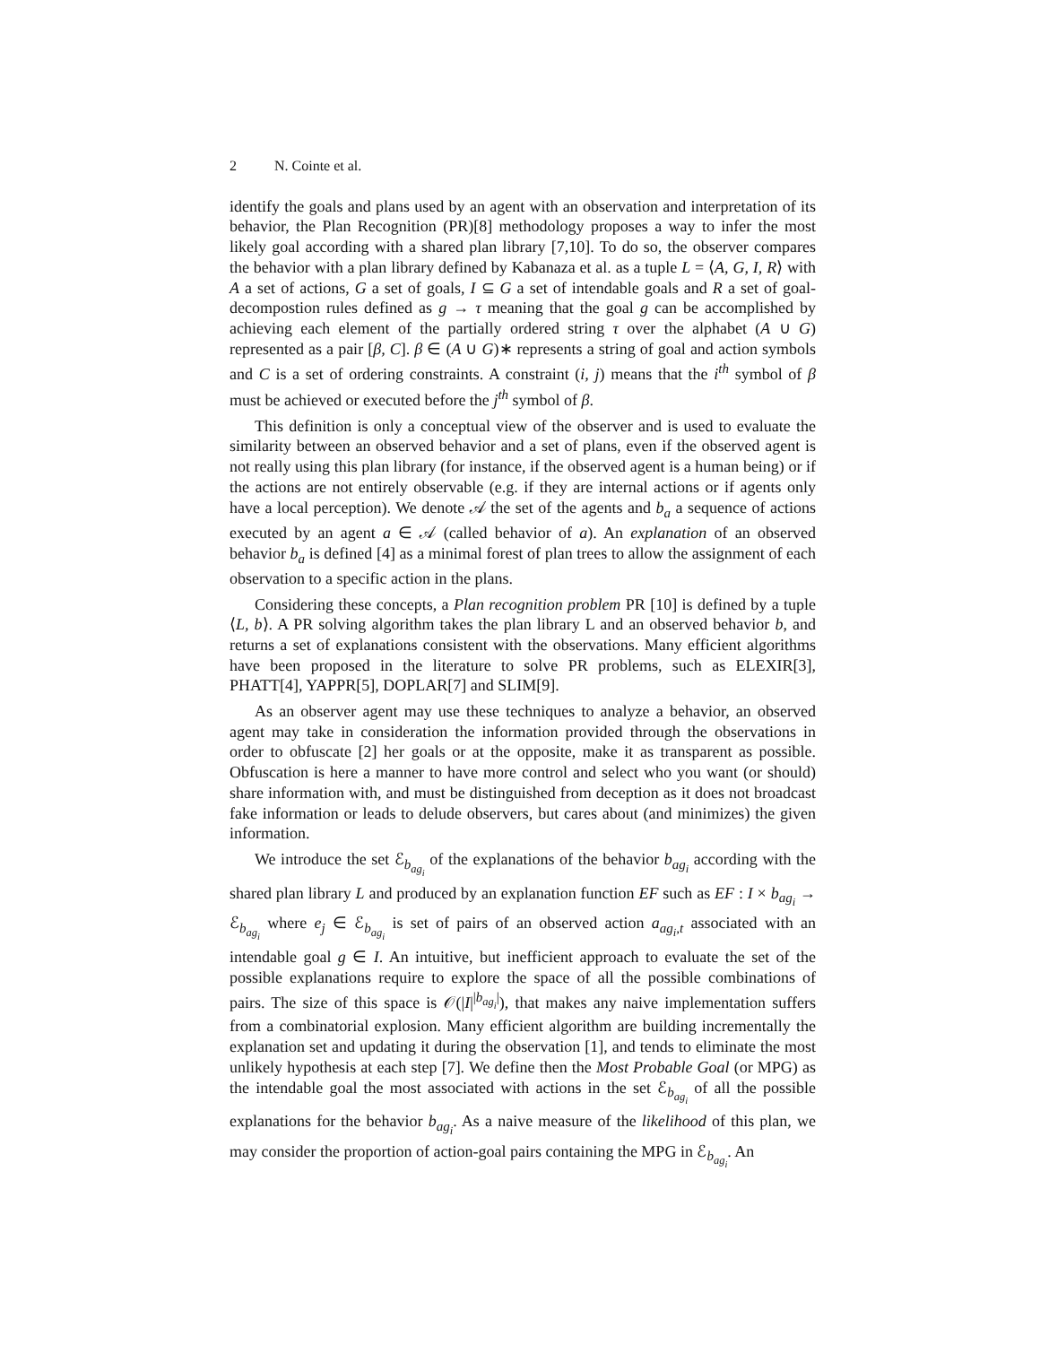2 N. Cointe et al.
identify the goals and plans used by an agent with an observation and interpretation of its behavior, the Plan Recognition (PR)[8] methodology proposes a way to infer the most likely goal according with a shared plan library [7,10]. To do so, the observer compares the behavior with a plan library defined by Kabanaza et al. as a tuple L = ⟨A, G, I, R⟩ with A a set of actions, G a set of goals, I ⊆ G a set of intendable goals and R a set of goal-decompostion rules defined as g → τ meaning that the goal g can be accomplished by achieving each element of the partially ordered string τ over the alphabet (A ∪ G) represented as a pair [β, C]. β ∈ (A ∪ G)∗ represents a string of goal and action symbols and C is a set of ordering constraints. A constraint (i, j) means that the i<sup>th</sup> symbol of β must be achieved or executed before the j<sup>th</sup> symbol of β.
This definition is only a conceptual view of the observer and is used to evaluate the similarity between an observed behavior and a set of plans, even if the observed agent is not really using this plan library (for instance, if the observed agent is a human being) or if the actions are not entirely observable (e.g. if they are internal actions or if agents only have a local perception). We denote 𝒜 the set of the agents and b<sub>a</sub> a sequence of actions executed by an agent a ∈ 𝒜 (called behavior of a). An explanation of an observed behavior b<sub>a</sub> is defined [4] as a minimal forest of plan trees to allow the assignment of each observation to a specific action in the plans.
Considering these concepts, a Plan recognition problem PR [10] is defined by a tuple ⟨L, b⟩. A PR solving algorithm takes the plan library L and an observed behavior b, and returns a set of explanations consistent with the observations. Many efficient algorithms have been proposed in the literature to solve PR problems, such as ELEXIR[3], PHATT[4], YAPPR[5], DOPLAR[7] and SLIM[9].
As an observer agent may use these techniques to analyze a behavior, an observed agent may take in consideration the information provided through the observations in order to obfuscate [2] her goals or at the opposite, make it as transparent as possible. Obfuscation is here a manner to have more control and select who you want (or should) share information with, and must be distinguished from deception as it does not broadcast fake information or leads to delude observers, but cares about (and minimizes) the given information.
We introduce the set ℰ<sub>b<sub>ag<sub>i</sub></sub></sub> of the explanations of the behavior b<sub>ag<sub>i</sub></sub> according with the shared plan library L and produced by an explanation function EF such as EF : I × b<sub>ag<sub>i</sub></sub> → ℰ<sub>b<sub>ag<sub>i</sub></sub></sub> where e<sub>j</sub> ∈ ℰ<sub>b<sub>ag<sub>i</sub></sub></sub> is set of pairs of an observed action a<sub>ag<sub>i</sub>,t</sub> associated with an intendable goal g ∈ I. An intuitive, but inefficient approach to evaluate the set of the possible explanations require to explore the space of all the possible combinations of pairs. The size of this space is 𝒪(|I|<sup>|b<sub>ag<sub>i</sub></sub>|</sup>), that makes any naive implementation suffers from a combinatorial explosion. Many efficient algorithm are building incrementally the explanation set and updating it during the observation [1], and tends to eliminate the most unlikely hypothesis at each step [7]. We define then the Most Probable Goal (or MPG) as the intendable goal the most associated with actions in the set ℰ<sub>b<sub>ag<sub>i</sub></sub></sub> of all the possible explanations for the behavior b<sub>ag<sub>i</sub></sub>. As a naive measure of the likelihood of this plan, we may consider the proportion of action-goal pairs containing the MPG in ℰ<sub>b<sub>ag<sub>i</sub></sub></sub>. An